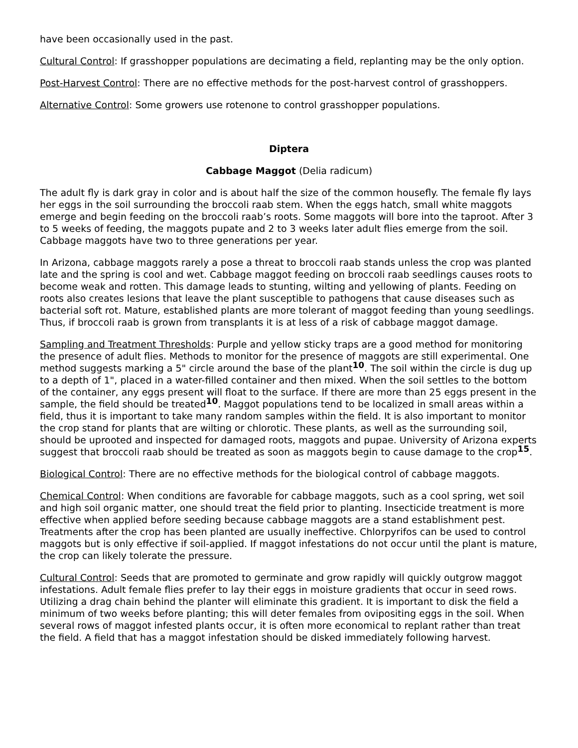have been occasionally used in the past.
Cultural Control: If grasshopper populations are decimating a field, replanting may be the only option.
Post-Harvest Control: There are no effective methods for the post-harvest control of grasshoppers.
Alternative Control: Some growers use rotenone to control grasshopper populations.
Diptera
Cabbage Maggot (Delia radicum)
The adult fly is dark gray in color and is about half the size of the common housefly. The female fly lays her eggs in the soil surrounding the broccoli raab stem. When the eggs hatch, small white maggots emerge and begin feeding on the broccoli raab’s roots. Some maggots will bore into the taproot. After 3 to 5 weeks of feeding, the maggots pupate and 2 to 3 weeks later adult flies emerge from the soil. Cabbage maggots have two to three generations per year.
In Arizona, cabbage maggots rarely a pose a threat to broccoli raab stands unless the crop was planted late and the spring is cool and wet. Cabbage maggot feeding on broccoli raab seedlings causes roots to become weak and rotten. This damage leads to stunting, wilting and yellowing of plants. Feeding on roots also creates lesions that leave the plant susceptible to pathogens that cause diseases such as bacterial soft rot. Mature, established plants are more tolerant of maggot feeding than young seedlings. Thus, if broccoli raab is grown from transplants it is at less of a risk of cabbage maggot damage.
Sampling and Treatment Thresholds: Purple and yellow sticky traps are a good method for monitoring the presence of adult flies. Methods to monitor for the presence of maggots are still experimental. One method suggests marking a 5" circle around the base of the plant<sup>10</sup>. The soil within the circle is dug up to a depth of 1", placed in a water-filled container and then mixed. When the soil settles to the bottom of the container, any eggs present will float to the surface. If there are more than 25 eggs present in the sample, the field should be treated<sup>10</sup>. Maggot populations tend to be localized in small areas within a field, thus it is important to take many random samples within the field. It is also important to monitor the crop stand for plants that are wilting or chlorotic. These plants, as well as the surrounding soil, should be uprooted and inspected for damaged roots, maggots and pupae. University of Arizona experts suggest that broccoli raab should be treated as soon as maggots begin to cause damage to the crop<sup>15</sup>.
Biological Control: There are no effective methods for the biological control of cabbage maggots.
Chemical Control: When conditions are favorable for cabbage maggots, such as a cool spring, wet soil and high soil organic matter, one should treat the field prior to planting. Insecticide treatment is more effective when applied before seeding because cabbage maggots are a stand establishment pest. Treatments after the crop has been planted are usually ineffective. Chlorpyrifos can be used to control maggots but is only effective if soil-applied. If maggot infestations do not occur until the plant is mature, the crop can likely tolerate the pressure.
Cultural Control: Seeds that are promoted to germinate and grow rapidly will quickly outgrow maggot infestations. Adult female flies prefer to lay their eggs in moisture gradients that occur in seed rows. Utilizing a drag chain behind the planter will eliminate this gradient. It is important to disk the field a minimum of two weeks before planting; this will deter females from ovipositing eggs in the soil. When several rows of maggot infested plants occur, it is often more economical to replant rather than treat the field. A field that has a maggot infestation should be disked immediately following harvest.